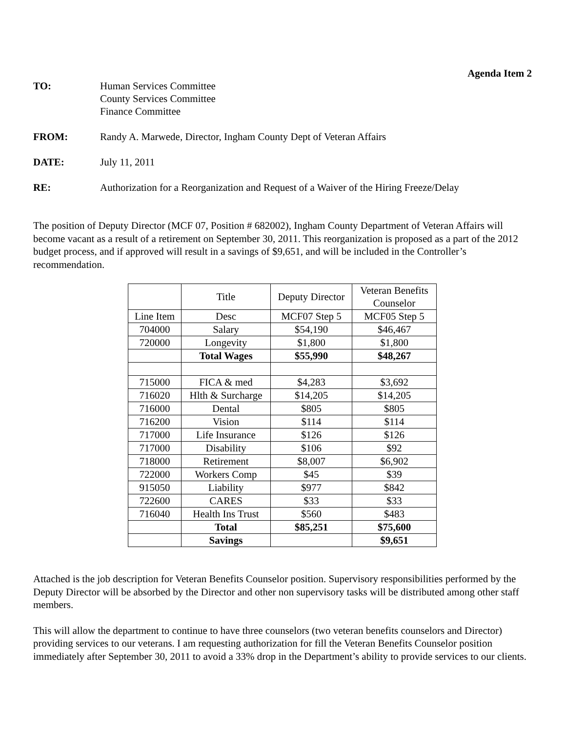Agenda Item 2
TO: Human Services Committee
County Services Committee
Finance Committee
FROM: Randy A. Marwede, Director, Ingham County Dept of Veteran Affairs
DATE: July 11, 2011
RE: Authorization for a Reorganization and Request of a Waiver of the Hiring Freeze/Delay
The position of Deputy Director (MCF 07, Position # 682002), Ingham County Department of Veteran Affairs will become vacant as a result of a retirement on September 30, 2011. This reorganization is proposed as a part of the 2012 budget process, and if approved will result in a savings of $9,651, and will be included in the Controller’s recommendation.
| | Title | Deputy Director | Veteran Benefits Counselor |
| Line Item | Desc | MCF07 Step 5 | MCF05 Step 5 |
| 704000 | Salary | $54,190 | $46,467 |
| 720000 | Longevity | $1,800 | $1,800 |
| | Total Wages | $55,990 | $48,267 |
| 715000 | FICA & med | $4,283 | $3,692 |
| 716020 | Hlth & Surcharge | $14,205 | $14,205 |
| 716000 | Dental | $805 | $805 |
| 716200 | Vision | $114 | $114 |
| 717000 | Life Insurance | $126 | $126 |
| 717000 | Disability | $106 | $92 |
| 718000 | Retirement | $8,007 | $6,902 |
| 722000 | Workers Comp | $45 | $39 |
| 915050 | Liability | $977 | $842 |
| 722600 | CARES | $33 | $33 |
| 716040 | Health Ins Trust | $560 | $483 |
| | Total | $85,251 | $75,600 |
| | Savings | | $9,651 |
Attached is the job description for Veteran Benefits Counselor position. Supervisory responsibilities performed by the Deputy Director will be absorbed by the Director and other non supervisory tasks will be distributed among other staff members.
This will allow the department to continue to have three counselors (two veteran benefits counselors and Director) providing services to our veterans. I am requesting authorization for fill the Veteran Benefits Counselor position immediately after September 30, 2011 to avoid a 33% drop in the Department’s ability to provide services to our clients.